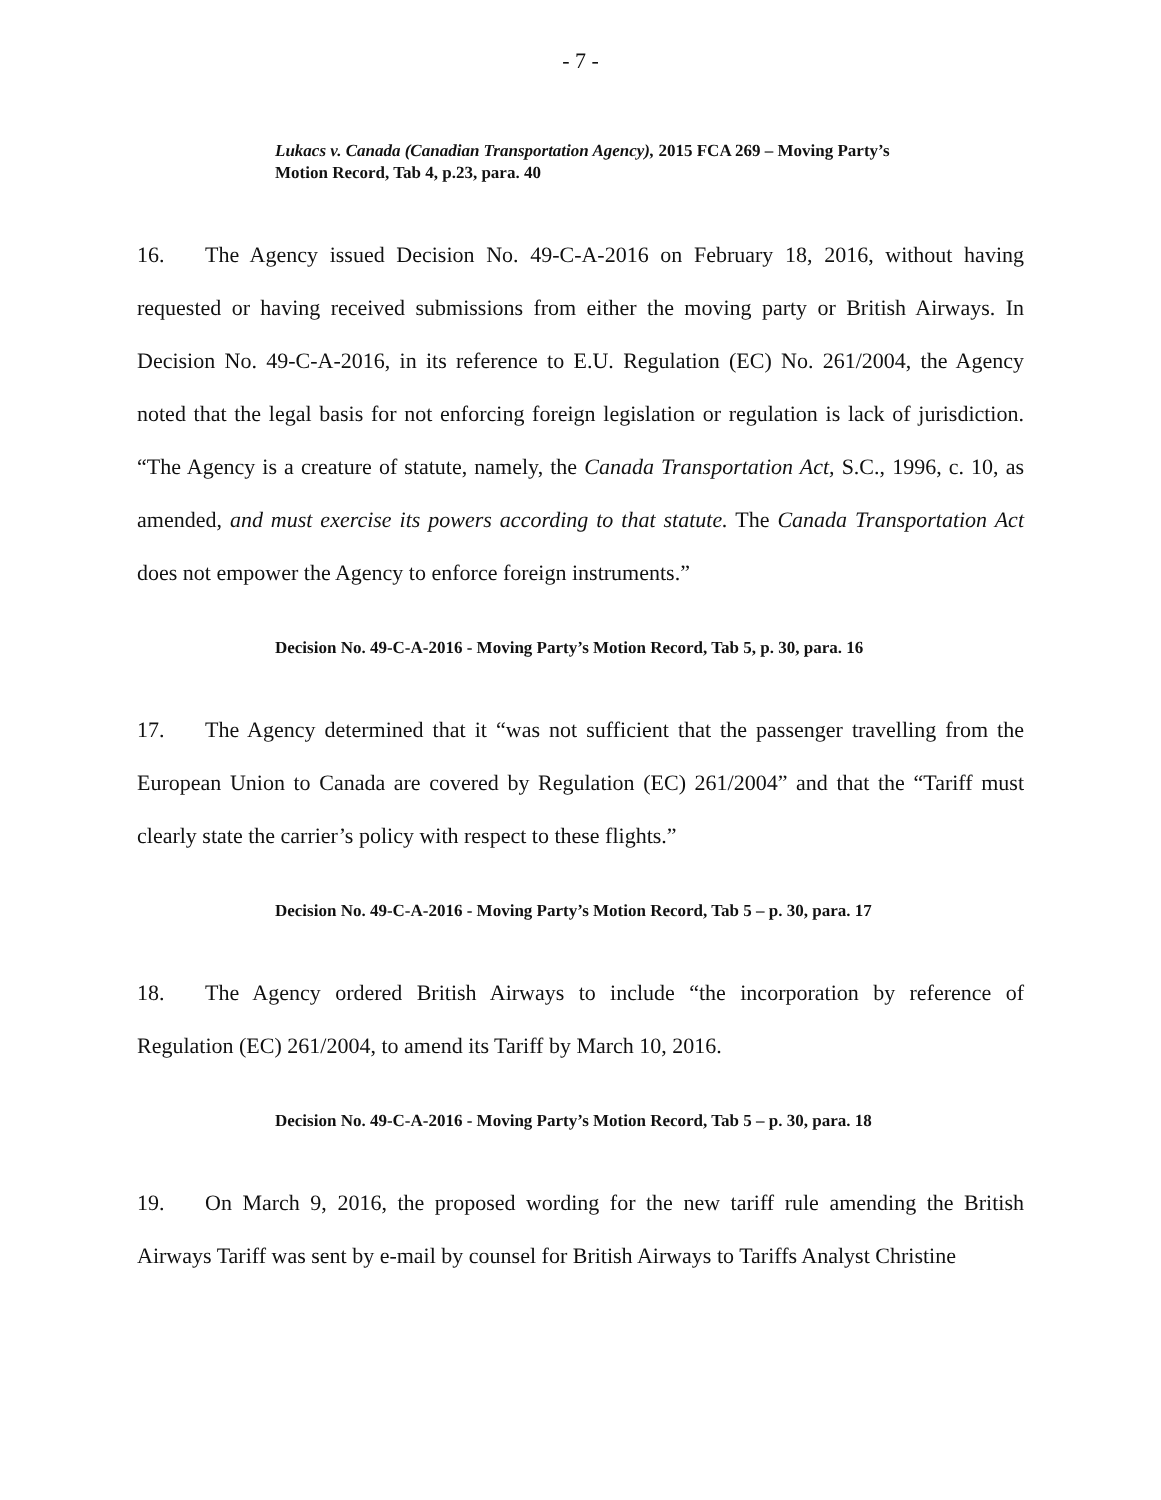- 7 -
Lukacs v. Canada (Canadian Transportation Agency), 2015 FCA 269 – Moving Party’s Motion Record, Tab 4, p.23, para. 40
16. The Agency issued Decision No. 49-C-A-2016 on February 18, 2016, without having requested or having received submissions from either the moving party or British Airways. In Decision No. 49-C-A-2016, in its reference to E.U. Regulation (EC) No. 261/2004, the Agency noted that the legal basis for not enforcing foreign legislation or regulation is lack of jurisdiction. “The Agency is a creature of statute, namely, the Canada Transportation Act, S.C., 1996, c. 10, as amended, and must exercise its powers according to that statute. The Canada Transportation Act does not empower the Agency to enforce foreign instruments.”
Decision No. 49-C-A-2016 - Moving Party’s Motion Record, Tab 5, p. 30, para. 16
17. The Agency determined that it “was not sufficient that the passenger travelling from the European Union to Canada are covered by Regulation (EC) 261/2004” and that the “Tariff must clearly state the carrier’s policy with respect to these flights.”
Decision No. 49-C-A-2016 - Moving Party’s Motion Record, Tab 5 – p. 30, para. 17
18. The Agency ordered British Airways to include “the incorporation by reference of Regulation (EC) 261/2004, to amend its Tariff by March 10, 2016.
Decision No. 49-C-A-2016 - Moving Party’s Motion Record, Tab 5 – p. 30, para. 18
19. On March 9, 2016, the proposed wording for the new tariff rule amending the British Airways Tariff was sent by e-mail by counsel for British Airways to Tariffs Analyst Christine